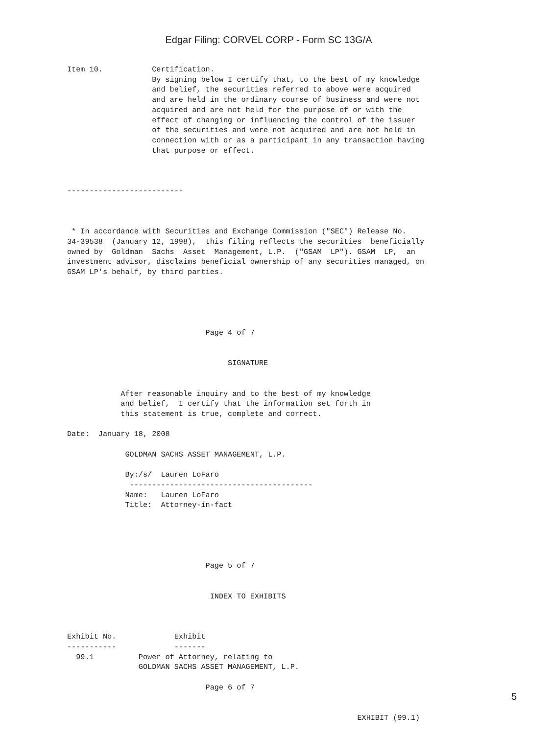Edgar Filing: CORVEL CORP - Form SC 13G/A
Item 10.           Certification.
                   By signing below I certify that, to the best of my knowledge
                   and belief, the securities referred to above were acquired
                   and are held in the ordinary course of business and were not
                   acquired and are not held for the purpose of or with the
                   effect of changing or influencing the control of the issuer
                   of the securities and were not acquired and are not held in
                   connection with or as a participant in any transaction having
                   that purpose or effect.



--------------------------



 * In accordance with Securities and Exchange Commission ("SEC") Release No.
34-39538  (January 12, 1998),  this filing reflects the securities  beneficially
owned by  Goldman  Sachs  Asset  Management, L.P.  ("GSAM  LP"). GSAM  LP,  an
investment advisor, disclaims beneficial ownership of any securities managed, on
GSAM LP's behalf, by third parties.





                               Page 4 of 7


                                    SIGNATURE


            After reasonable inquiry and to the best of my knowledge
            and belief,  I certify that the information set forth in
            this statement is true, complete and correct.

Date:  January 18, 2008

             GOLDMAN SACHS ASSET MANAGEMENT, L.P.

             By:/s/  Lauren LoFaro
              -----------------------------------------
             Name:   Lauren LoFaro
             Title:  Attorney-in-fact





                               Page 5 of 7


                                INDEX TO EXHIBITS



Exhibit No.             Exhibit
-----------             -------
  99.1          Power of Attorney, relating to
                GOLDMAN SACHS ASSET MANAGEMENT, L.P.

                               Page 6 of 7


                                                                 EXHIBIT (99.1)
5